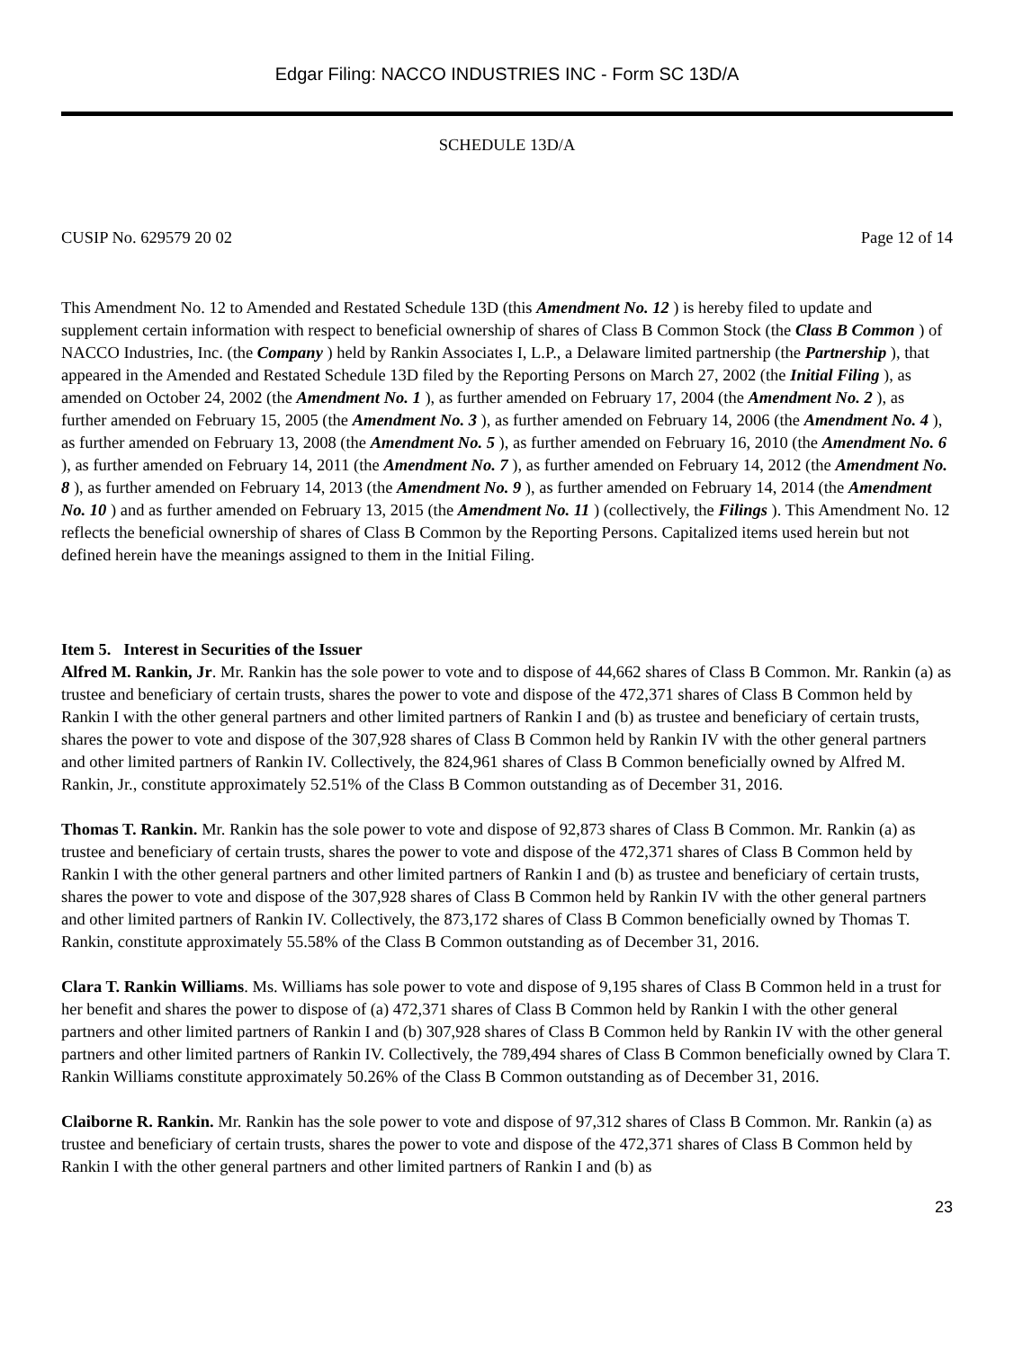Edgar Filing: NACCO INDUSTRIES INC - Form SC 13D/A
SCHEDULE 13D/A
CUSIP No. 629579 20 02 Page 12 of 14
This Amendment No. 12 to Amended and Restated Schedule 13D (this Amendment No. 12 ) is hereby filed to update and supplement certain information with respect to beneficial ownership of shares of Class B Common Stock (the Class B Common ) of NACCO Industries, Inc. (the Company ) held by Rankin Associates I, L.P., a Delaware limited partnership (the Partnership ), that appeared in the Amended and Restated Schedule 13D filed by the Reporting Persons on March 27, 2002 (the Initial Filing ), as amended on October 24, 2002 (the Amendment No. 1 ), as further amended on February 17, 2004 (the Amendment No. 2 ), as further amended on February 15, 2005 (the Amendment No. 3 ), as further amended on February 14, 2006 (the Amendment No. 4 ), as further amended on February 13, 2008 (the Amendment No. 5 ), as further amended on February 16, 2010 (the Amendment No. 6 ), as further amended on February 14, 2011 (the Amendment No. 7 ), as further amended on February 14, 2012 (the Amendment No. 8 ), as further amended on February 14, 2013 (the Amendment No. 9 ), as further amended on February 14, 2014 (the Amendment No. 10 ) and as further amended on February 13, 2015 (the Amendment No. 11 ) (collectively, the Filings ). This Amendment No. 12 reflects the beneficial ownership of shares of Class B Common by the Reporting Persons. Capitalized items used herein but not defined herein have the meanings assigned to them in the Initial Filing.
Item 5. Interest in Securities of the Issuer
Alfred M. Rankin, Jr. Mr. Rankin has the sole power to vote and to dispose of 44,662 shares of Class B Common. Mr. Rankin (a) as trustee and beneficiary of certain trusts, shares the power to vote and dispose of the 472,371 shares of Class B Common held by Rankin I with the other general partners and other limited partners of Rankin I and (b) as trustee and beneficiary of certain trusts, shares the power to vote and dispose of the 307,928 shares of Class B Common held by Rankin IV with the other general partners and other limited partners of Rankin IV. Collectively, the 824,961 shares of Class B Common beneficially owned by Alfred M. Rankin, Jr., constitute approximately 52.51% of the Class B Common outstanding as of December 31, 2016.
Thomas T. Rankin. Mr. Rankin has the sole power to vote and dispose of 92,873 shares of Class B Common. Mr. Rankin (a) as trustee and beneficiary of certain trusts, shares the power to vote and dispose of the 472,371 shares of Class B Common held by Rankin I with the other general partners and other limited partners of Rankin I and (b) as trustee and beneficiary of certain trusts, shares the power to vote and dispose of the 307,928 shares of Class B Common held by Rankin IV with the other general partners and other limited partners of Rankin IV. Collectively, the 873,172 shares of Class B Common beneficially owned by Thomas T. Rankin, constitute approximately 55.58% of the Class B Common outstanding as of December 31, 2016.
Clara T. Rankin Williams. Ms. Williams has sole power to vote and dispose of 9,195 shares of Class B Common held in a trust for her benefit and shares the power to dispose of (a) 472,371 shares of Class B Common held by Rankin I with the other general partners and other limited partners of Rankin I and (b) 307,928 shares of Class B Common held by Rankin IV with the other general partners and other limited partners of Rankin IV. Collectively, the 789,494 shares of Class B Common beneficially owned by Clara T. Rankin Williams constitute approximately 50.26% of the Class B Common outstanding as of December 31, 2016.
Claiborne R. Rankin. Mr. Rankin has the sole power to vote and dispose of 97,312 shares of Class B Common. Mr. Rankin (a) as trustee and beneficiary of certain trusts, shares the power to vote and dispose of the 472,371 shares of Class B Common held by Rankin I with the other general partners and other limited partners of Rankin I and (b) as
23